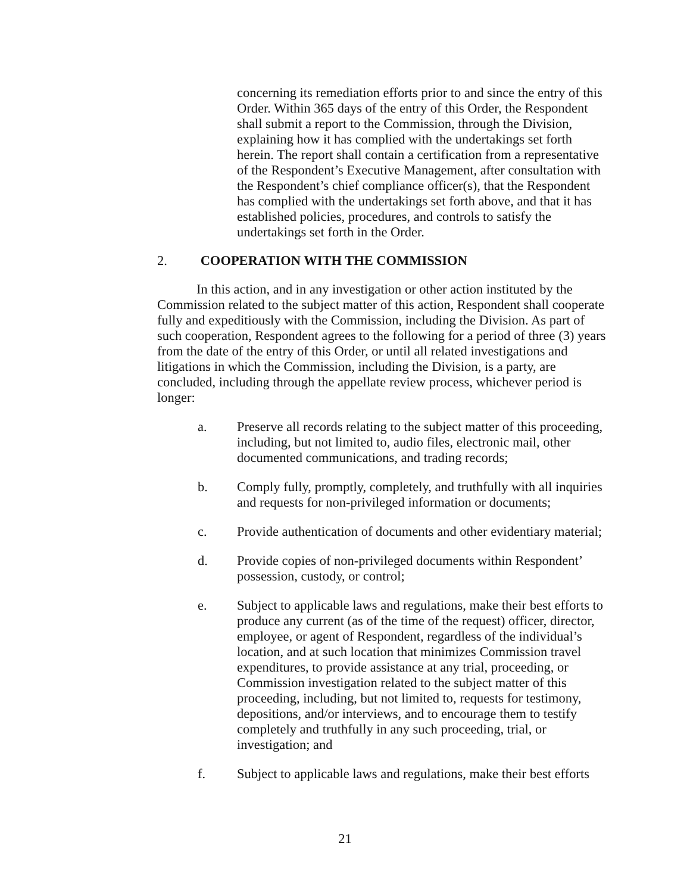concerning its remediation efforts prior to and since the entry of this Order. Within 365 days of the entry of this Order, the Respondent shall submit a report to the Commission, through the Division, explaining how it has complied with the undertakings set forth herein. The report shall contain a certification from a representative of the Respondent’s Executive Management, after consultation with the Respondent’s chief compliance officer(s), that the Respondent has complied with the undertakings set forth above, and that it has established policies, procedures, and controls to satisfy the undertakings set forth in the Order.
2. COOPERATION WITH THE COMMISSION
In this action, and in any investigation or other action instituted by the Commission related to the subject matter of this action, Respondent shall cooperate fully and expeditiously with the Commission, including the Division. As part of such cooperation, Respondent agrees to the following for a period of three (3) years from the date of the entry of this Order, or until all related investigations and litigations in which the Commission, including the Division, is a party, are concluded, including through the appellate review process, whichever period is longer:
a. Preserve all records relating to the subject matter of this proceeding, including, but not limited to, audio files, electronic mail, other documented communications, and trading records;
b. Comply fully, promptly, completely, and truthfully with all inquiries and requests for non-privileged information or documents;
c. Provide authentication of documents and other evidentiary material;
d. Provide copies of non-privileged documents within Respondent’ possession, custody, or control;
e. Subject to applicable laws and regulations, make their best efforts to produce any current (as of the time of the request) officer, director, employee, or agent of Respondent, regardless of the individual’s location, and at such location that minimizes Commission travel expenditures, to provide assistance at any trial, proceeding, or Commission investigation related to the subject matter of this proceeding, including, but not limited to, requests for testimony, depositions, and/or interviews, and to encourage them to testify completely and truthfully in any such proceeding, trial, or investigation; and
f. Subject to applicable laws and regulations, make their best efforts
21